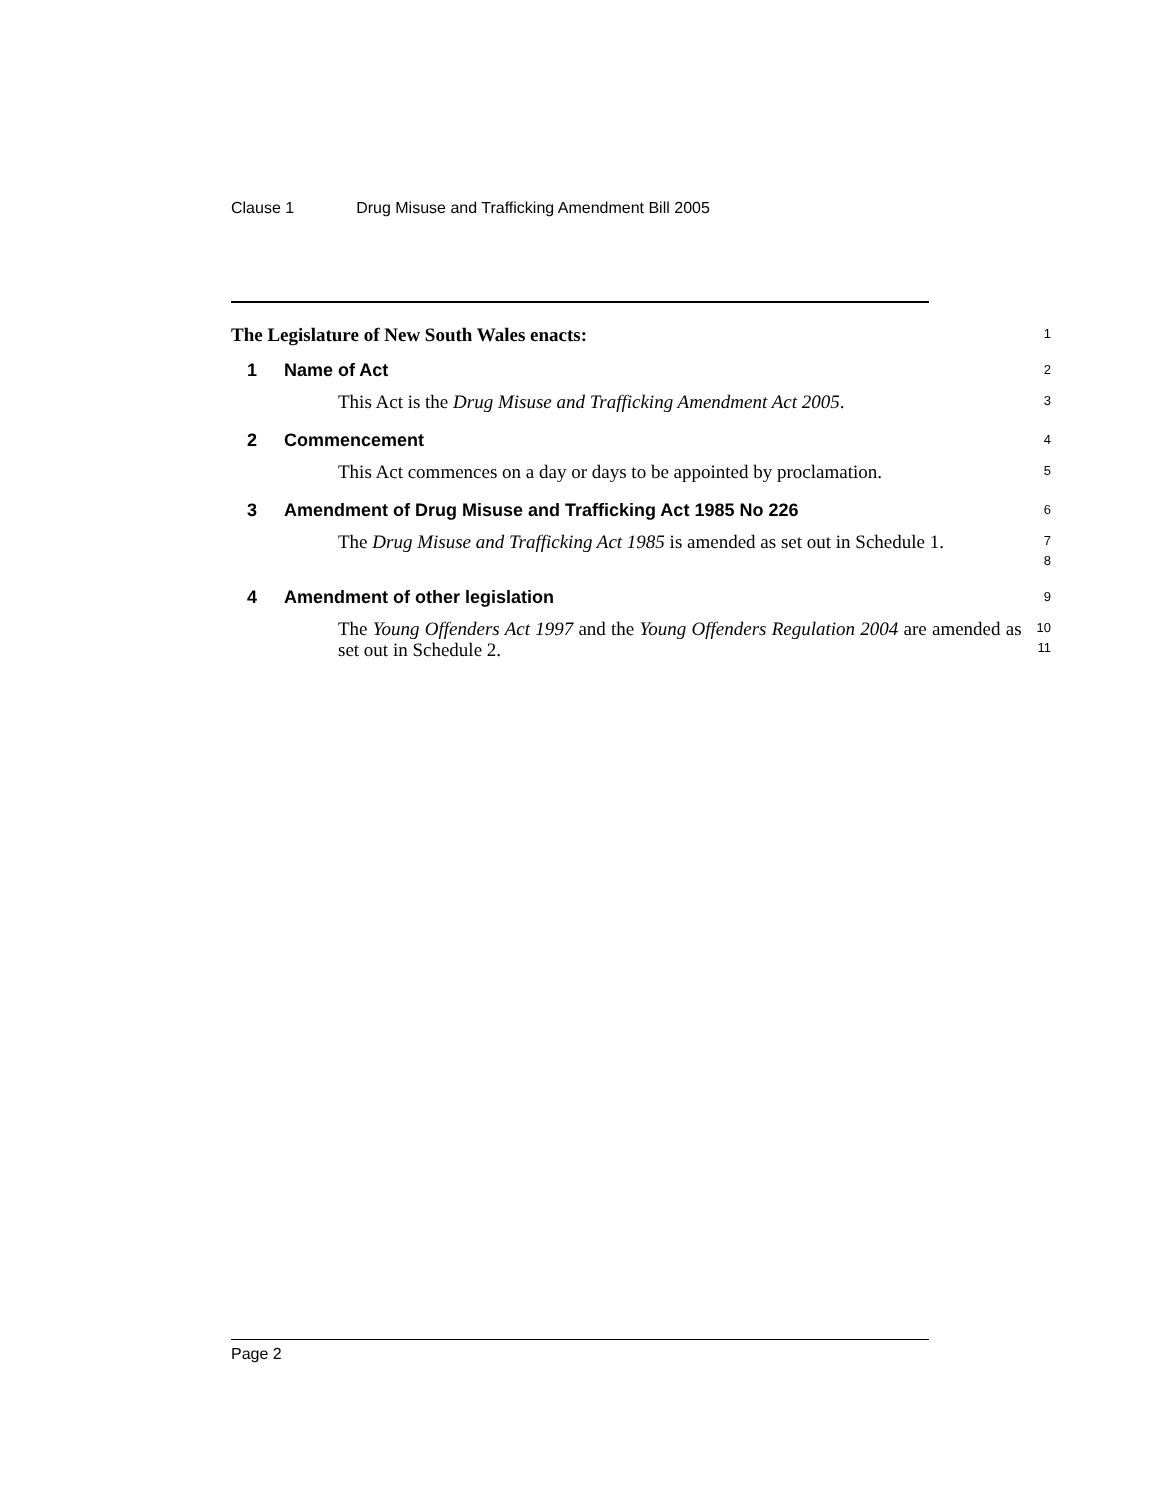Clause 1 Drug Misuse and Trafficking Amendment Bill 2005
The Legislature of New South Wales enacts:
1
1 Name of Act
2
This Act is the Drug Misuse and Trafficking Amendment Act 2005.
3
2 Commencement
4
This Act commences on a day or days to be appointed by proclamation.
5
3 Amendment of Drug Misuse and Trafficking Act 1985 No 226
6
The Drug Misuse and Trafficking Act 1985 is amended as set out in Schedule 1.
7
8
4 Amendment of other legislation
9
The Young Offenders Act 1997 and the Young Offenders Regulation 2004 are amended as set out in Schedule 2.
10
11
Page 2